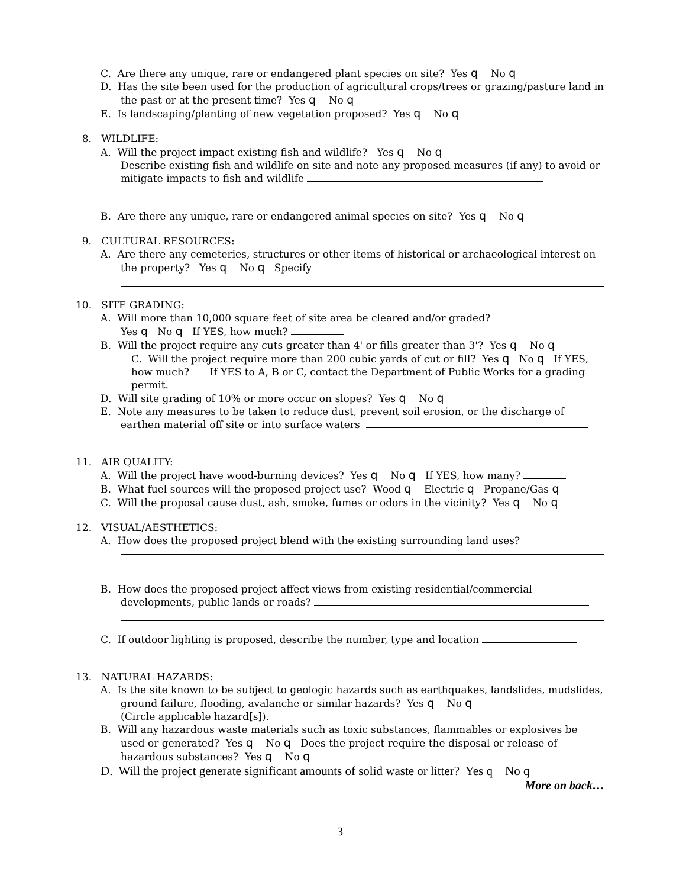C. Are there any unique, rare or endangered plant species on site? Yes q No q
D. Has the site been used for the production of agricultural crops/trees or grazing/pasture land in the past or at the present time? Yes q No q
E. Is landscaping/planting of new vegetation proposed? Yes q No q
8. WILDLIFE:
A. Will the project impact existing fish and wildlife? Yes q No q
Describe existing fish and wildlife on site and note any proposed measures (if any) to avoid or mitigate impacts to fish and wildlife
B. Are there any unique, rare or endangered animal species on site? Yes q No q
9. CULTURAL RESOURCES:
A. Are there any cemeteries, structures or other items of historical or archaeological interest on the property? Yes q No q Specify
10. SITE GRADING:
A. Will more than 10,000 square feet of site area be cleared and/or graded?
Yes q No q If YES, how much?
B. Will the project require any cuts greater than 4' or fills greater than 3'? Yes q No q
C. Will the project require more than 200 cubic yards of cut or fill? Yes q No q If YES, how much? If YES to A, B or C, contact the Department of Public Works for a grading permit.
D. Will site grading of 10% or more occur on slopes? Yes q No q
E. Note any measures to be taken to reduce dust, prevent soil erosion, or the discharge of earthen material off site or into surface waters
11. AIR QUALITY:
A. Will the project have wood-burning devices? Yes q No q If YES, how many?
B. What fuel sources will the proposed project use? Wood q Electric q Propane/Gas q
C. Will the proposal cause dust, ash, smoke, fumes or odors in the vicinity? Yes q No q
12. VISUAL/AESTHETICS:
A. How does the proposed project blend with the existing surrounding land uses?
B. How does the proposed project affect views from existing residential/commercial developments, public lands or roads?
C. If outdoor lighting is proposed, describe the number, type and location
13. NATURAL HAZARDS:
A. Is the site known to be subject to geologic hazards such as earthquakes, landslides, mudslides, ground failure, flooding, avalanche or similar hazards? Yes q No q
(Circle applicable hazard[s]).
B. Will any hazardous waste materials such as toxic substances, flammables or explosives be used or generated? Yes q No q Does the project require the disposal or release of hazardous substances? Yes q No q
D. Will the project generate significant amounts of solid waste or litter? Yes q No q
More on back…
3